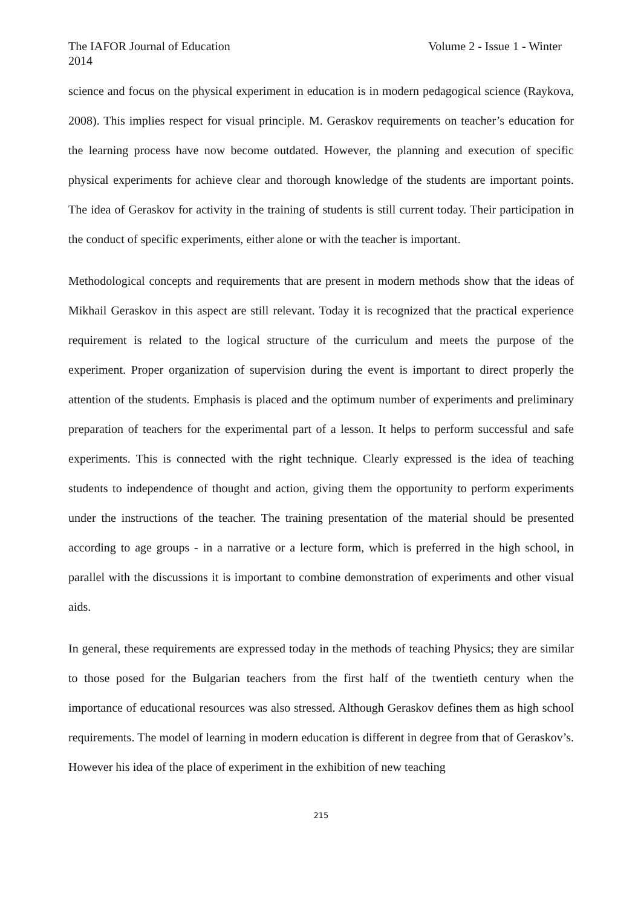The IAFOR Journal of Education Volume 2 - Issue 1 - Winter
2014
science and focus on the physical experiment in education is in modern pedagogical science (Raykova, 2008). This implies respect for visual principle. M. Geraskov requirements on teacher’s education for the learning process have now become outdated. However, the planning and execution of specific physical experiments for achieve clear and thorough knowledge of the students are important points. The idea of Geraskov for activity in the training of students is still current today. Their participation in the conduct of specific experiments, either alone or with the teacher is important.
Methodological concepts and requirements that are present in modern methods show that the ideas of Mikhail Geraskov in this aspect are still relevant. Today it is recognized that the practical experience requirement is related to the logical structure of the curriculum and meets the purpose of the experiment. Proper organization of supervision during the event is important to direct properly the attention of the students. Emphasis is placed and the optimum number of experiments and preliminary preparation of teachers for the experimental part of a lesson. It helps to perform successful and safe experiments. This is connected with the right technique. Clearly expressed is the idea of teaching students to independence of thought and action, giving them the opportunity to perform experiments under the instructions of the teacher. The training presentation of the material should be presented according to age groups - in a narrative or a lecture form, which is preferred in the high school, in parallel with the discussions it is important to combine demonstration of experiments and other visual aids.
In general, these requirements are expressed today in the methods of teaching Physics; they are similar to those posed for the Bulgarian teachers from the first half of the twentieth century when the importance of educational resources was also stressed. Although Geraskov defines them as high school requirements. The model of learning in modern education is different in degree from that of Geraskov’s. However his idea of the place of experiment in the exhibition of new teaching
215